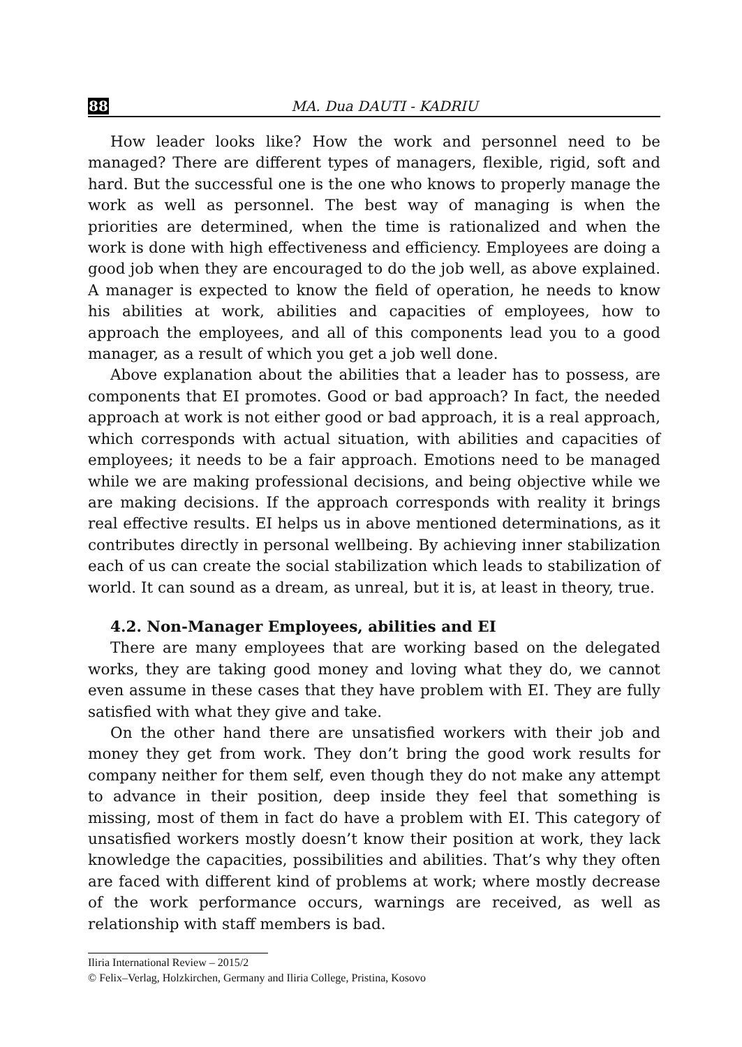88 MA. Dua DAUTI - KADRIU
How leader looks like? How the work and personnel need to be managed? There are different types of managers, flexible, rigid, soft and hard. But the successful one is the one who knows to properly manage the work as well as personnel. The best way of managing is when the priorities are determined, when the time is rationalized and when the work is done with high effectiveness and efficiency. Employees are doing a good job when they are encouraged to do the job well, as above explained. A manager is expected to know the field of operation, he needs to know his abilities at work, abilities and capacities of employees, how to approach the employees, and all of this components lead you to a good manager, as a result of which you get a job well done.
Above explanation about the abilities that a leader has to possess, are components that EI promotes. Good or bad approach? In fact, the needed approach at work is not either good or bad approach, it is a real approach, which corresponds with actual situation, with abilities and capacities of employees; it needs to be a fair approach. Emotions need to be managed while we are making professional decisions, and being objective while we are making decisions. If the approach corresponds with reality it brings real effective results. EI helps us in above mentioned determinations, as it contributes directly in personal wellbeing. By achieving inner stabilization each of us can create the social stabilization which leads to stabilization of world. It can sound as a dream, as unreal, but it is, at least in theory, true.
4.2. Non-Manager Employees, abilities and EI
There are many employees that are working based on the delegated works, they are taking good money and loving what they do, we cannot even assume in these cases that they have problem with EI. They are fully satisfied with what they give and take.
On the other hand there are unsatisfied workers with their job and money they get from work. They don’t bring the good work results for company neither for them self, even though they do not make any attempt to advance in their position, deep inside they feel that something is missing, most of them in fact do have a problem with EI. This category of unsatisfied workers mostly doesn’t know their position at work, they lack knowledge the capacities, possibilities and abilities. That’s why they often are faced with different kind of problems at work; where mostly decrease of the work performance occurs, warnings are received, as well as relationship with staff members is bad.
Iliria International Review – 2015/2
© Felix–Verlag, Holzkirchen, Germany and Iliria College, Pristina, Kosovo